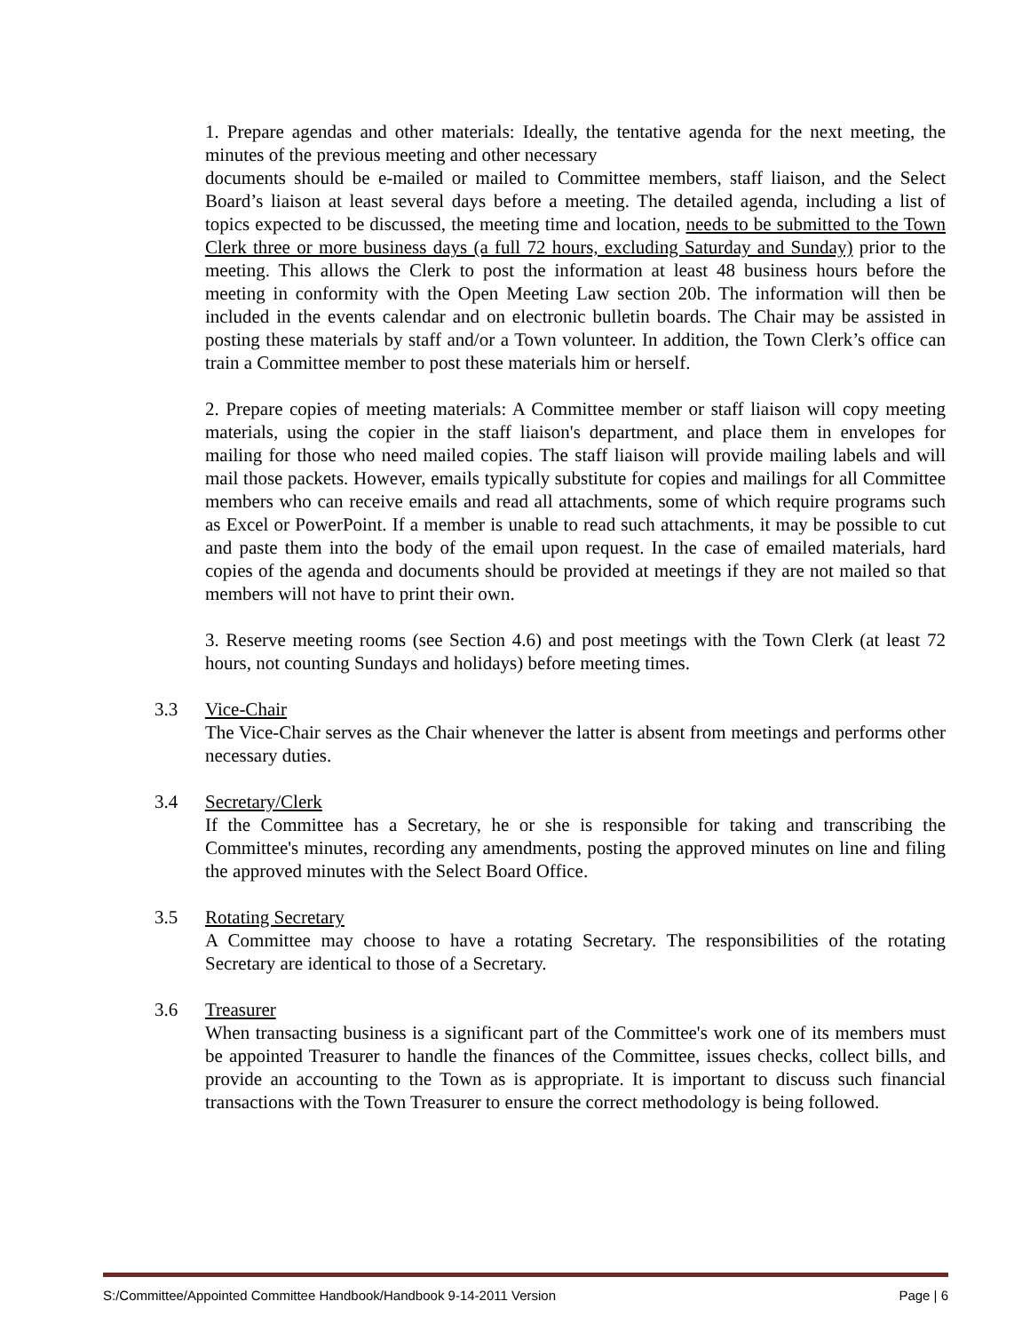1. Prepare agendas and other materials: Ideally, the tentative agenda for the next meeting, the minutes of the previous meeting and other necessary
documents should be e-mailed or mailed to Committee members, staff liaison, and the Select Board’s liaison at least several days before a meeting. The detailed agenda, including a list of topics expected to be discussed, the meeting time and location, needs to be submitted to the Town Clerk three or more business days (a full 72 hours, excluding Saturday and Sunday) prior to the meeting. This allows the Clerk to post the information at least 48 business hours before the meeting in conformity with the Open Meeting Law section 20b. The information will then be included in the events calendar and on electronic bulletin boards. The Chair may be assisted in posting these materials by staff and/or a Town volunteer. In addition, the Town Clerk’s office can train a Committee member to post these materials him or herself.
2. Prepare copies of meeting materials: A Committee member or staff liaison will copy meeting materials, using the copier in the staff liaison's department, and place them in envelopes for mailing for those who need mailed copies. The staff liaison will provide mailing labels and will mail those packets. However, emails typically substitute for copies and mailings for all Committee members who can receive emails and read all attachments, some of which require programs such as Excel or PowerPoint. If a member is unable to read such attachments, it may be possible to cut and paste them into the body of the email upon request. In the case of emailed materials, hard copies of the agenda and documents should be provided at meetings if they are not mailed so that members will not have to print their own.
3. Reserve meeting rooms (see Section 4.6) and post meetings with the Town Clerk (at least 72 hours, not counting Sundays and holidays) before meeting times.
3.3 Vice-Chair
The Vice-Chair serves as the Chair whenever the latter is absent from meetings and performs other necessary duties.
3.4 Secretary/Clerk
If the Committee has a Secretary, he or she is responsible for taking and transcribing the Committee's minutes, recording any amendments, posting the approved minutes on line and filing the approved minutes with the Select Board Office.
3.5 Rotating Secretary
A Committee may choose to have a rotating Secretary. The responsibilities of the rotating Secretary are identical to those of a Secretary.
3.6 Treasurer
When transacting business is a significant part of the Committee's work one of its members must be appointed Treasurer to handle the finances of the Committee, issues checks, collect bills, and provide an accounting to the Town as is appropriate. It is important to discuss such financial transactions with the Town Treasurer to ensure the correct methodology is being followed.
S:/Committee/Appointed Committee Handbook/Handbook 9-14-2011 Version Page | 6